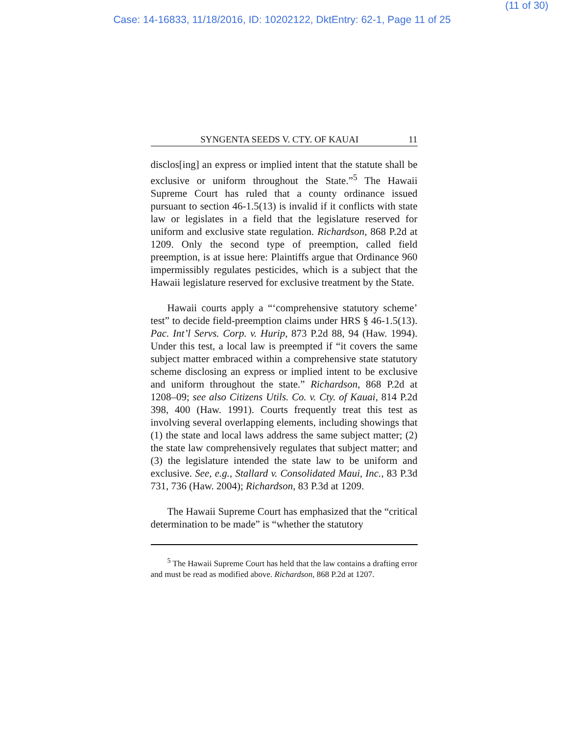(11 of 30)
Case: 14-16833, 11/18/2016, ID: 10202122, DktEntry: 62-1, Page 11 of 25
SYNGENTA SEEDS V. CTY. OF KAUAI 11
disclos[ing] an express or implied intent that the statute shall be exclusive or uniform throughout the State.”<sup>5</sup> The Hawaii Supreme Court has ruled that a county ordinance issued pursuant to section 46-1.5(13) is invalid if it conflicts with state law or legislates in a field that the legislature reserved for uniform and exclusive state regulation. Richardson, 868 P.2d at 1209. Only the second type of preemption, called field preemption, is at issue here: Plaintiffs argue that Ordinance 960 impermissibly regulates pesticides, which is a subject that the Hawaii legislature reserved for exclusive treatment by the State.
Hawaii courts apply a “‘comprehensive statutory scheme’ test” to decide field-preemption claims under HRS § 46-1.5(13). Pac. Int’l Servs. Corp. v. Hurip, 873 P.2d 88, 94 (Haw. 1994). Under this test, a local law is preempted if “it covers the same subject matter embraced within a comprehensive state statutory scheme disclosing an express or implied intent to be exclusive and uniform throughout the state.” Richardson, 868 P.2d at 1208–09; see also Citizens Utils. Co. v. Cty. of Kauai, 814 P.2d 398, 400 (Haw. 1991). Courts frequently treat this test as involving several overlapping elements, including showings that (1) the state and local laws address the same subject matter; (2) the state law comprehensively regulates that subject matter; and (3) the legislature intended the state law to be uniform and exclusive. See, e.g., Stallard v. Consolidated Maui, Inc., 83 P.3d 731, 736 (Haw. 2004); Richardson, 83 P.3d at 1209.
The Hawaii Supreme Court has emphasized that the “critical determination to be made” is “whether the statutory
<sup>5</sup> The Hawaii Supreme Court has held that the law contains a drafting error and must be read as modified above. Richardson, 868 P.2d at 1207.